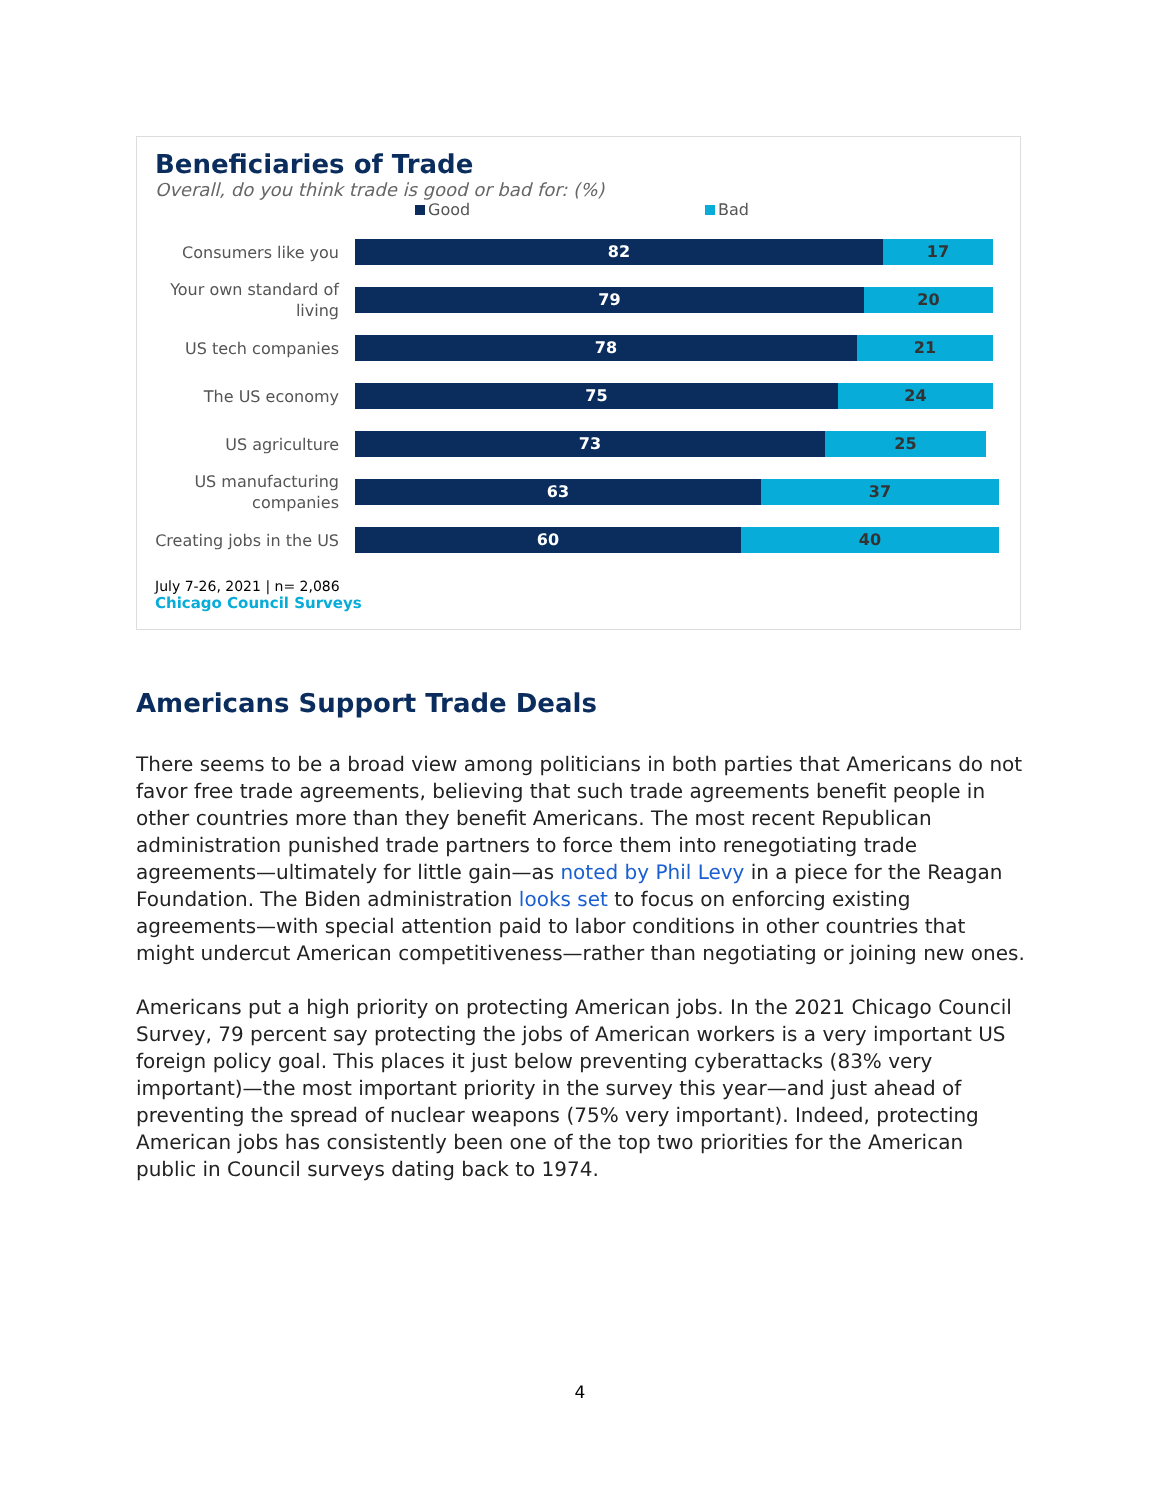Beneficiaries of Trade
Overall, do you think trade is good or bad for: (%)
Good Bad
Consumers like you
82 17
Your own standard of living
79 20
US tech companies
78 21
The US economy
75 24
US agriculture
73 25
US manufacturing companies
63 37
Creating jobs in the US
60 40
July 7-26, 2021 | n= 2,086
Chicago Council Surveys
Americans Support Trade Deals
There seems to be a broad view among politicians in both parties that Americans do not favor free trade agreements, believing that such trade agreements benefit people in other countries more than they benefit Americans. The most recent Republican administration punished trade partners to force them into renegotiating trade agreements—ultimately for little gain—as noted by Phil Levy in a piece for the Reagan Foundation. The Biden administration looks set to focus on enforcing existing agreements—with special attention paid to labor conditions in other countries that might undercut American competitiveness—rather than negotiating or joining new ones.
Americans put a high priority on protecting American jobs. In the 2021 Chicago Council Survey, 79 percent say protecting the jobs of American workers is a very important US foreign policy goal. This places it just below preventing cyberattacks (83% very important)—the most important priority in the survey this year—and just ahead of preventing the spread of nuclear weapons (75% very important). Indeed, protecting American jobs has consistently been one of the top two priorities for the American public in Council surveys dating back to 1974.
4